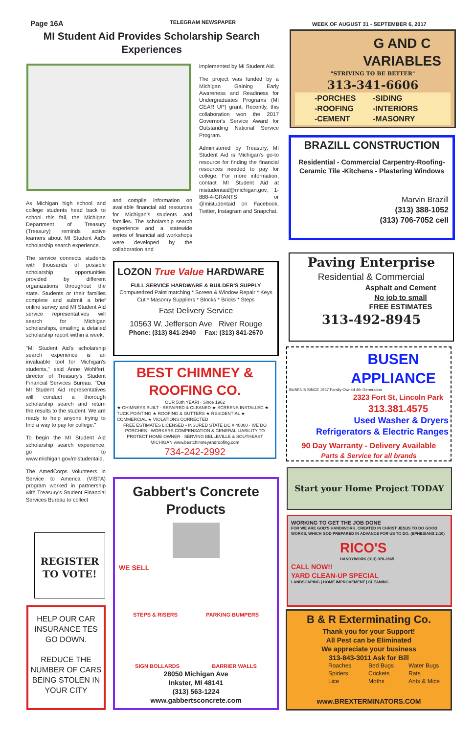Page 16A TELEGRAM NEWSPAPER
WEEK OF AUGUST 31 - SEPTEMBER 6, 2017
MI Student Aid Provides Scholarship Search Experiences
implemented by MI Student Aid.
The project was funded by a Michigan Gaining Early Awareness and Readiness for Undergraduates Programs (MI GEAR UP) grant. Recently, this collaboration won the 2017 Governor's Service Award for Outstanding National Service Program.
Administered by Treasury, MI Student Aid is Michigan's go-to resource for finding the financial resources needed to pay for college. For more information, contact MI Student Aid at mistudentaid@michigan.gov, 1-888-4-GRANTS or @mistudentaid on Facebook, Twitter, Instagram and Snapchat.
As Michigan high school and college students head back to school this fall, the Michigan Department of Treasury (Treasury) reminds active learners about MI Student Aid's scholarship search experience.
The service connects students with thousands of possible scholarship opportunities provided by different organizations throughout the state. Students or their families complete and submit a brief online survey and MI Student Aid service representatives will search for Michigan scholarships, emailing a detailed scholarship report within a week.
"MI Student Aid's scholarship search experience is an invaluable tool for Michigan's students," said Anne Wohlfert, director of Treasury's Student Financial Services Bureau. "Our MI Student Aid representatives will conduct a thorough scholarship search and return the results to the student. We are ready to help anyone trying to find a way to pay for college."
To begin the MI Student Aid scholarship search experience, go to www.michigan.gov/mistudentaid.
The AmeriCorps Volunteers in Service to America (VISTA) program worked in partnership with Treasury's Student Financial Services Bureau to collect
and compile information on available financial aid resources for Michigan's students and families. The scholarship search experience and a statewide series of financial aid workshops were developed by the collaboration and
REGISTER
TO VOTE!
HELP OUR CAR INSURANCE TES GO DOWN.
REDUCE THE NUMBER OF CARS BEING STOLEN IN YOUR CITY
LOZON True Value HARDWARE
FULL SERVICE HARDWARE & BUILDER'S SUPPLY
Computerized Paint matching * Screen & Window Repair * Keys Cut * Masonry Suppliers * Blocks * Bricks * Steps
Fast Delivery Service
10563 W. Jefferson Ave River Rouge
Phone: (313) 841-2940 Fax: (313) 841-2670
BEST CHIMNEY & ROOFING CO.
OUR 50th YEAR! · Since 1962
★ CHIMNEYS BUILT - REPAIRED & CLEANED ★ SCREENS INSTALLED ★ TUCK POINTING ★ ROOFING & GUTTERS ★ RESIDENTIAL ★ COMMERCIAL ★ VIOLATIONS CORRECTED
FREE ESTIMATES LICENSED • INSURED STATE LIC # 40800 · WE DO PORCHES · WORKERS COMPENSATION & GENERAL LIABILITY TO PROTECT HOME OWNER · SERVING BELLEVILLE & SOUTHEAST MICHIGAN www.bestchimneyandroofing.com
734-242-2992
Gabbert's Concrete Products
WE SELL
STEPS & RISERS PARKING BUMPERS
SIGN BOLLARDS BARRIER WALLS
28050 Michigan Ave
Inkster, MI 48141
(313) 563-1224
www.gabbertsconcrete.com
G AND C VARIABLES
"STRIVING TO BE BETTER"
313-341-6606
-PORCHES -SIDING -ROOFING -INTERIORS -CEMENT -MASONRY
BRAZILL CONSTRUCTION
Residential - Commercial Carpentry-Roofing-Ceramic Tile -Kitchens - Plastering Windows
Marvin Brazill
(313) 388-1052
(313) 706-7052 cell
Paving Enterprise
Residential & Commercial
Asphalt and Cement
No job to small
FREE ESTIMATES
313-492-8945
BUSEN APPLIANCE
BUSEN'S SINCE 1937 Family Owned 4th Generation
2323 Fort St, Lincoln Park
313.381.4575
Used Washer & Dryers
Refrigerators & Electric Ranges
90 Day Warranty - Delivery Available
Parts & Service for all brands
Start your Home Project TODAY
WORKING TO GET THE JOB DONE
FOR WE ARE GOD'S HANDIWORK, CREATED IN CHRIST JESUS TO DO GOOD WORKS, WHICH GOD PREPARED IN ADVANCE FOR US TO DO. (EPHESIANS 2:10)
RICO'S
HANDYWORK (313) 978-2865
CALL NOW!!
YARD CLEAN-UP SPECIAL
LANDSCAPING | HOME IMPROVEMENT | CLEANING
B & R Exterminating Co.
Thank you for your Support!
All Pest can be Eliminated
We appreciate your business
313-843-3011 Ask for Bill
Roaches Bed Bugs Water Bugs Spiders Crickets Rats Lice Moths Ants & Mice
www.BREXTERMINATORS.COM